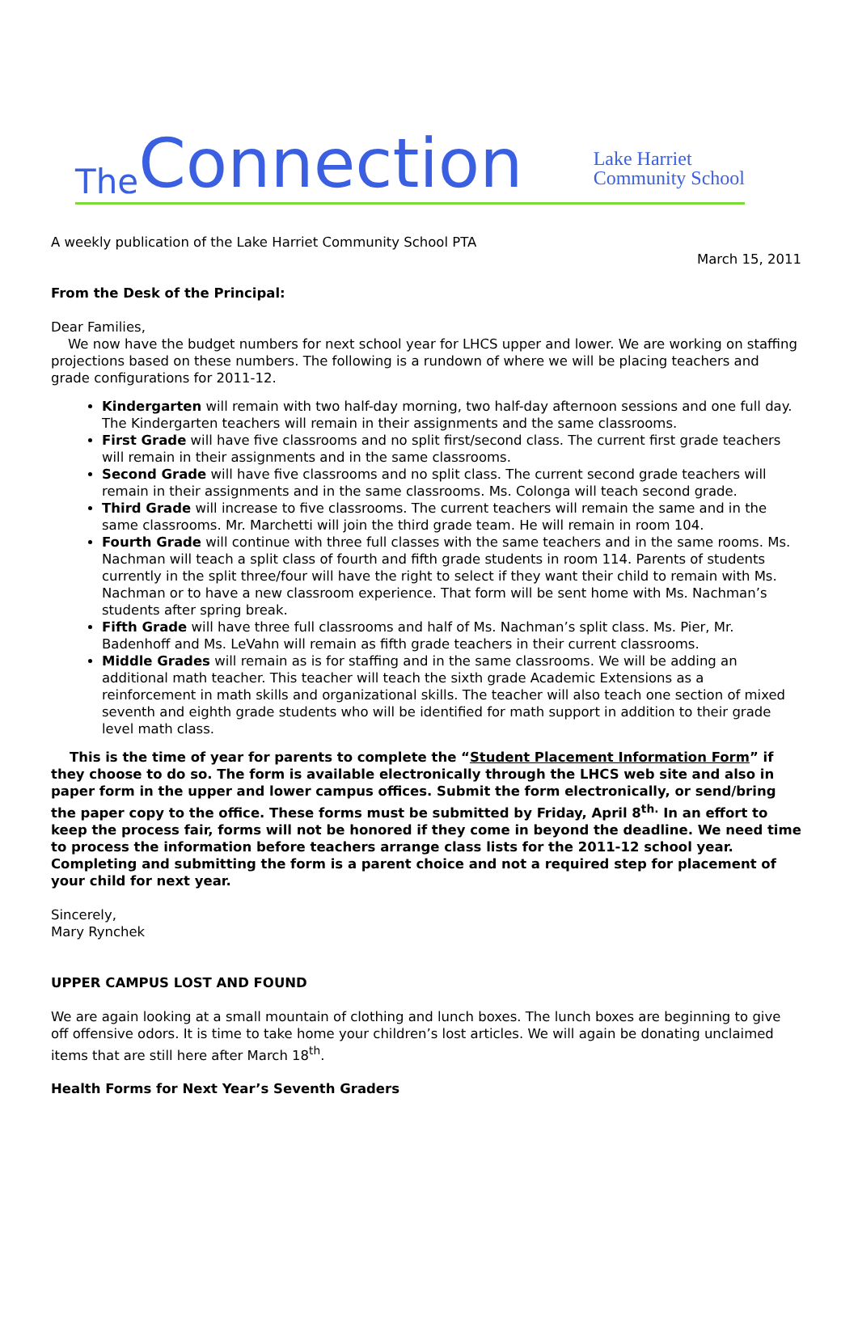The Connection Lake Harriet
Community School
A weekly publication of the Lake Harriet Community School PTA
March 15, 2011
From the Desk of the Principal:
Dear Families,
We now have the budget numbers for next school year for LHCS upper and lower. We are working on staffing projections based on these numbers. The following is a rundown of where we will be placing teachers and grade configurations for 2011-12.
Kindergarten will remain with two half-day morning, two half-day afternoon sessions and one full day. The Kindergarten teachers will remain in their assignments and the same classrooms.
First Grade will have five classrooms and no split first/second class. The current first grade teachers will remain in their assignments and in the same classrooms.
Second Grade will have five classrooms and no split class. The current second grade teachers will remain in their assignments and in the same classrooms. Ms. Colonga will teach second grade.
Third Grade will increase to five classrooms. The current teachers will remain the same and in the same classrooms. Mr. Marchetti will join the third grade team. He will remain in room 104.
Fourth Grade will continue with three full classes with the same teachers and in the same rooms. Ms. Nachman will teach a split class of fourth and fifth grade students in room 114. Parents of students currently in the split three/four will have the right to select if they want their child to remain with Ms. Nachman or to have a new classroom experience. That form will be sent home with Ms. Nachman’s students after spring break.
Fifth Grade will have three full classrooms and half of Ms. Nachman’s split class. Ms. Pier, Mr. Badenhoff and Ms. LeVahn will remain as fifth grade teachers in their current classrooms.
Middle Grades will remain as is for staffing and in the same classrooms. We will be adding an additional math teacher. This teacher will teach the sixth grade Academic Extensions as a reinforcement in math skills and organizational skills. The teacher will also teach one section of mixed seventh and eighth grade students who will be identified for math support in addition to their grade level math class.
This is the time of year for parents to complete the “Student Placement Information Form” if they choose to do so. The form is available electronically through the LHCS web site and also in paper form in the upper and lower campus offices. Submit the form electronically, or send/bring the paper copy to the office. These forms must be submitted by Friday, April 8<sup>th.</sup> In an effort to keep the process fair, forms will not be honored if they come in beyond the deadline. We need time to process the information before teachers arrange class lists for the 2011-12 school year. Completing and submitting the form is a parent choice and not a required step for placement of your child for next year.
Sincerely,
Mary Rynchek
UPPER CAMPUS LOST AND FOUND
We are again looking at a small mountain of clothing and lunch boxes. The lunch boxes are beginning to give off offensive odors. It is time to take home your children’s lost articles. We will again be donating unclaimed items that are still here after March 18<sup>th</sup>.
Health Forms for Next Year’s Seventh Graders